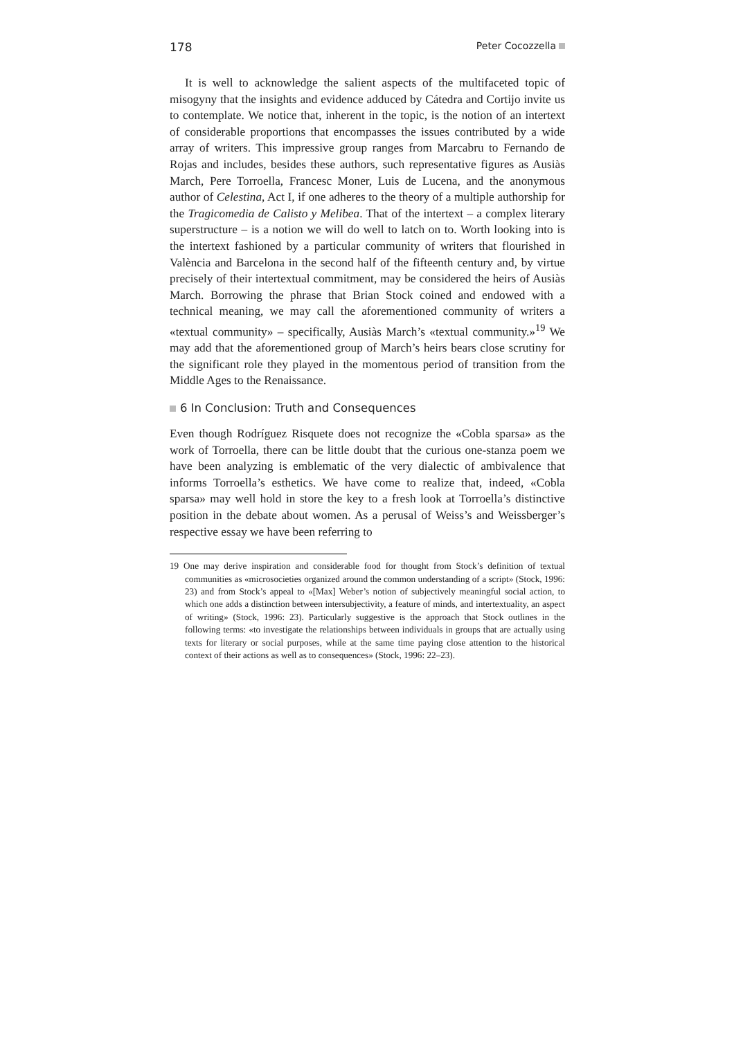178 Peter Cocozzella
It is well to acknowledge the salient aspects of the multifaceted topic of misogyny that the insights and evidence adduced by Cátedra and Cortijo invite us to contemplate. We notice that, inherent in the topic, is the notion of an intertext of considerable proportions that encompasses the issues contributed by a wide array of writers. This impressive group ranges from Marcabru to Fernando de Rojas and includes, besides these authors, such representative figures as Ausiàs March, Pere Torroella, Francesc Moner, Luis de Lucena, and the anonymous author of Celestina, Act I, if one adheres to the theory of a multiple authorship for the Tragicomedia de Calisto y Melibea. That of the intertext – a complex literary superstructure – is a notion we will do well to latch on to. Worth looking into is the inter­text fashioned by a particular community of writers that flourished in València and Barcelona in the second half of the fifteenth century and, by virtue precisely of their intertextual commitment, may be considered the heirs of Ausiàs March. Borrowing the phrase that Brian Stock coined and endowed with a technical meaning, we may call the aforementioned com­munity of writers a «textual community» – specifically, Ausiàs March’s «textual community.»<sup>19</sup> We may add that the aforementioned group of March’s heirs bears close scrutiny for the significant role they played in the momentous period of transition from the Middle Ages to the Renaissance.
6 In Conclusion: Truth and Consequences
Even though Rodríguez Risquete does not recognize the «Cobla sparsa» as the work of Torroella, there can be little doubt that the curious one-stanza poem we have been analyzing is emblematic of the very dialectic of ambi­valence that informs Torroella’s esthetics. We have come to realize that, indeed, «Cobla sparsa» may well hold in store the key to a fresh look at Torroella’s distinctive position in the debate about women. As a perusal of Weiss’s and Weissberger’s respective essay we have been referring to
19 One may derive inspiration and considerable food for thought from Stock’s definition of textual communities as «microsocieties organized around the common understand­ing of a script» (Stock, 1996: 23) and from Stock’s appeal to «[Max] Weber’s notion of subjectively meaningful social action, to which one adds a distinction between inter­subjectivity, a feature of minds, and intertextuality, an aspect of writing» (Stock, 1996: 23). Particularly suggestive is the approach that Stock outlines in the following terms: «to investigate the relationships between individuals in groups that are actually using texts for literary or social purposes, while at the same time paying close attention to the historical context of their actions as well as to consequences» (Stock, 1996: 22–23).